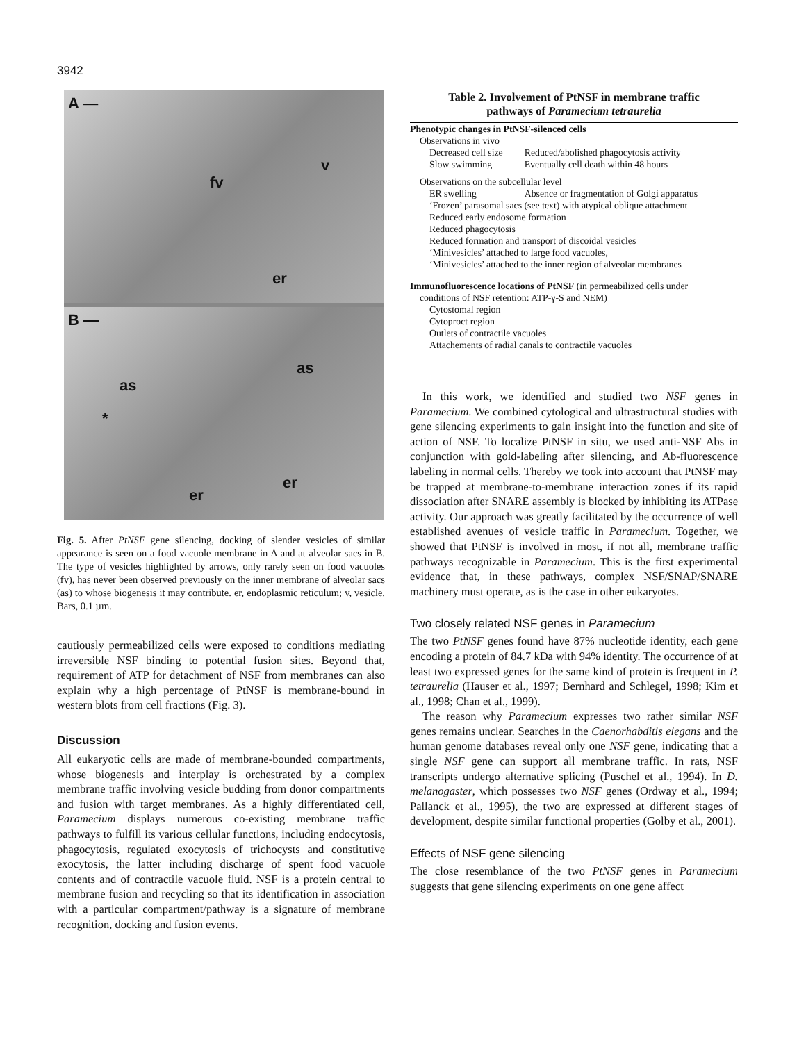3942
A —
fv
v
er
B —
as
as
*
er
er
Fig. 5. After PtNSF gene silencing, docking of slender vesicles of similar appearance is seen on a food vacuole membrane in A and at alveolar sacs in B. The type of vesicles highlighted by arrows, only rarely seen on food vacuoles (fv), has never been observed previously on the inner membrane of alveolar sacs (as) to whose biogenesis it may contribute. er, endoplasmic reticulum; v, vesicle. Bars, 0.1 µm.
cautiously permeabilized cells were exposed to conditions mediating irreversible NSF binding to potential fusion sites. Beyond that, requirement of ATP for detachment of NSF from membranes can also explain why a high percentage of PtNSF is membrane-bound in western blots from cell fractions (Fig. 3).
Discussion
All eukaryotic cells are made of membrane-bounded compartments, whose biogenesis and interplay is orchestrated by a complex membrane traffic involving vesicle budding from donor compartments and fusion with target membranes. As a highly differentiated cell, Paramecium displays numerous co-existing membrane traffic pathways to fulfill its various cellular functions, including endocytosis, phagocytosis, regulated exocytosis of trichocysts and constitutive exocytosis, the latter including discharge of spent food vacuole contents and of contractile vacuole fluid. NSF is a protein central to membrane fusion and recycling so that its identification in association with a particular compartment/pathway is a signature of membrane recognition, docking and fusion events.
Table 2. Involvement of PtNSF in membrane traffic
pathways of Paramecium tetraurelia
| Phenotypic changes in PtNSF-silenced cells | |
| Observations in vivo | |
| Decreased cell size | Reduced/abolished phagocytosis activity |
| Slow swimming | Eventually cell death within 48 hours |
| Observations on the subcellular level | |
| ER swelling | Absence or fragmentation of Golgi apparatus |
| ‘Frozen’ parasomal sacs (see text) with atypical oblique attachment | |
| Reduced early endosome formation | |
| Reduced phagocytosis | |
| Reduced formation and transport of discoidal vesicles | |
| ‘Minivesicles’ attached to large food vacuoles, | |
| ‘Minivesicles’ attached to the inner region of alveolar membranes | |
| Immunofluorescence locations of PtNSF (in permeabilized cells under | |
| conditions of NSF retention: ATP-γ-S and NEM) | |
| Cytostomal region | |
| Cytoproct region | |
| Outlets of contractile vacuoles | |
| Attachements of radial canals to contractile vacuoles | |
In this work, we identified and studied two NSF genes in Paramecium. We combined cytological and ultrastructural studies with gene silencing experiments to gain insight into the function and site of action of NSF. To localize PtNSF in situ, we used anti-NSF Abs in conjunction with gold-labeling after silencing, and Ab-fluorescence labeling in normal cells. Thereby we took into account that PtNSF may be trapped at membrane-to-membrane interaction zones if its rapid dissociation after SNARE assembly is blocked by inhibiting its ATPase activity. Our approach was greatly facilitated by the occurrence of well established avenues of vesicle traffic in Paramecium. Together, we showed that PtNSF is involved in most, if not all, membrane traffic pathways recognizable in Paramecium. This is the first experimental evidence that, in these pathways, complex NSF/SNAP/SNARE machinery must operate, as is the case in other eukaryotes.
Two closely related NSF genes in Paramecium
The two PtNSF genes found have 87% nucleotide identity, each gene encoding a protein of 84.7 kDa with 94% identity. The occurrence of at least two expressed genes for the same kind of protein is frequent in P. tetraurelia (Hauser et al., 1997; Bernhard and Schlegel, 1998; Kim et al., 1998; Chan et al., 1999).
The reason why Paramecium expresses two rather similar NSF genes remains unclear. Searches in the Caenorhabditis elegans and the human genome databases reveal only one NSF gene, indicating that a single NSF gene can support all membrane traffic. In rats, NSF transcripts undergo alternative splicing (Puschel et al., 1994). In D. melanogaster, which possesses two NSF genes (Ordway et al., 1994; Pallanck et al., 1995), the two are expressed at different stages of development, despite similar functional properties (Golby et al., 2001).
Effects of NSF gene silencing
The close resemblance of the two PtNSF genes in Paramecium suggests that gene silencing experiments on one gene affect